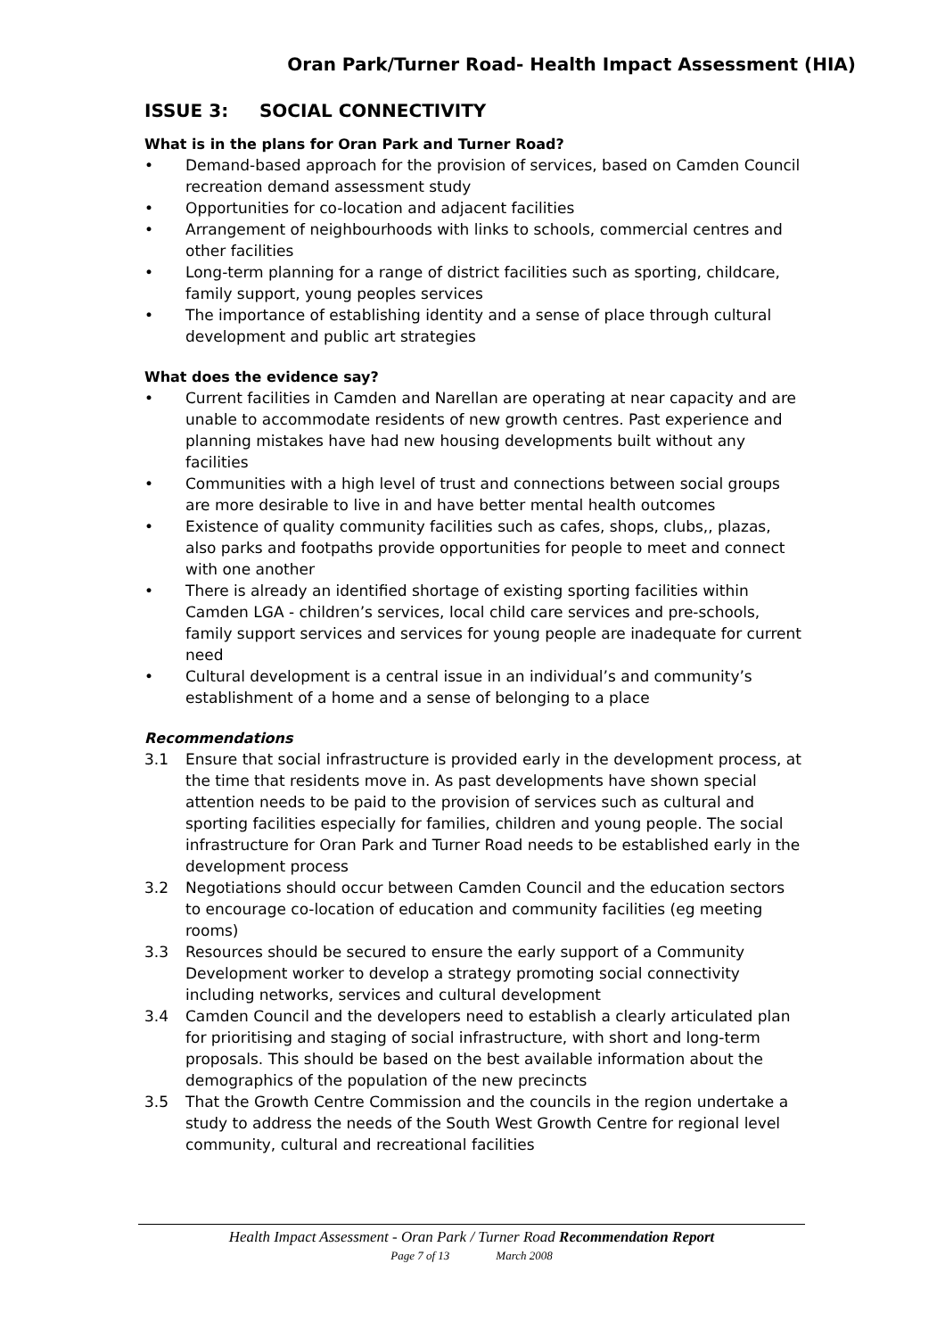Oran Park/Turner Road- Health Impact Assessment (HIA)
ISSUE 3: SOCIAL CONNECTIVITY
What is in the plans for Oran Park and Turner Road?
• Demand-based approach for the provision of services, based on Camden Council recreation demand assessment study
• Opportunities for co-location and adjacent facilities
• Arrangement of neighbourhoods with links to schools, commercial centres and other facilities
• Long-term planning for a range of district facilities such as sporting, childcare, family support, young peoples services
• The importance of establishing identity and a sense of place through cultural development and public art strategies
What does the evidence say?
• Current facilities in Camden and Narellan are operating at near capacity and are unable to accommodate residents of new growth centres. Past experience and planning mistakes have had new housing developments built without any facilities
• Communities with a high level of trust and connections between social groups are more desirable to live in and have better mental health outcomes
• Existence of quality community facilities such as cafes, shops, clubs,, plazas, also parks and footpaths provide opportunities for people to meet and connect with one another
• There is already an identified shortage of existing sporting facilities within Camden LGA - children’s services, local child care services and pre-schools, family support services and services for young people are inadequate for current need
• Cultural development is a central issue in an individual’s and community’s establishment of a home and a sense of belonging to a place
Recommendations
3.1 Ensure that social infrastructure is provided early in the development process, at the time that residents move in. As past developments have shown special attention needs to be paid to the provision of services such as cultural and sporting facilities especially for families, children and young people. The social infrastructure for Oran Park and Turner Road needs to be established early in the development process
3.2 Negotiations should occur between Camden Council and the education sectors to encourage co-location of education and community facilities (eg meeting rooms)
3.3 Resources should be secured to ensure the early support of a Community Development worker to develop a strategy promoting social connectivity including networks, services and cultural development
3.4 Camden Council and the developers need to establish a clearly articulated plan for prioritising and staging of social infrastructure, with short and long-term proposals. This should be based on the best available information about the demographics of the population of the new precincts
3.5 That the Growth Centre Commission and the councils in the region undertake a study to address the needs of the South West Growth Centre for regional level community, cultural and recreational facilities
Health Impact Assessment - Oran Park / Turner Road Recommendation Report
Page 7 of 13 March 2008